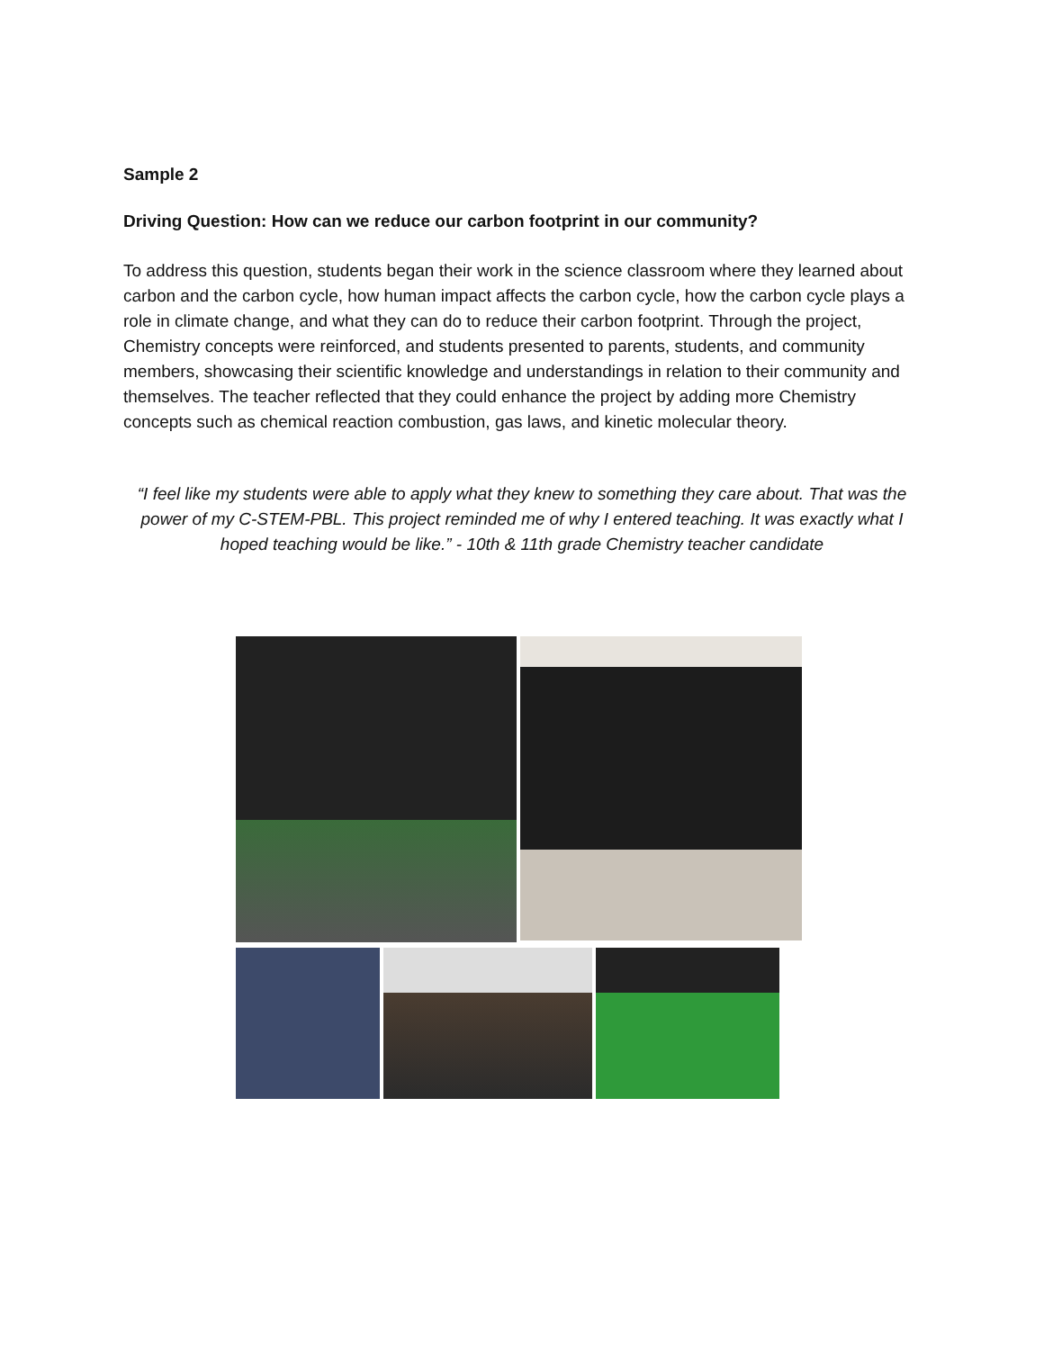Sample 2
Driving Question: How can we reduce our carbon footprint in our community?
To address this question, students began their work in the science classroom where they learned about carbon and the carbon cycle, how human impact affects the carbon cycle, how the carbon cycle plays a role in climate change, and what they can do to reduce their carbon footprint. Through the project, Chemistry concepts were reinforced, and students presented to parents, students, and community members, showcasing their scientific knowledge and understandings in relation to their community and themselves. The teacher reflected that they could enhance the project by adding more Chemistry concepts such as chemical reaction combustion, gas laws, and kinetic molecular theory.
“I feel like my students were able to apply what they knew to something they care about. That was the power of my C-STEM-PBL. This project reminded me of why I entered teaching. It was exactly what I hoped teaching would be like.” - 10th & 11th grade Chemistry teacher candidate